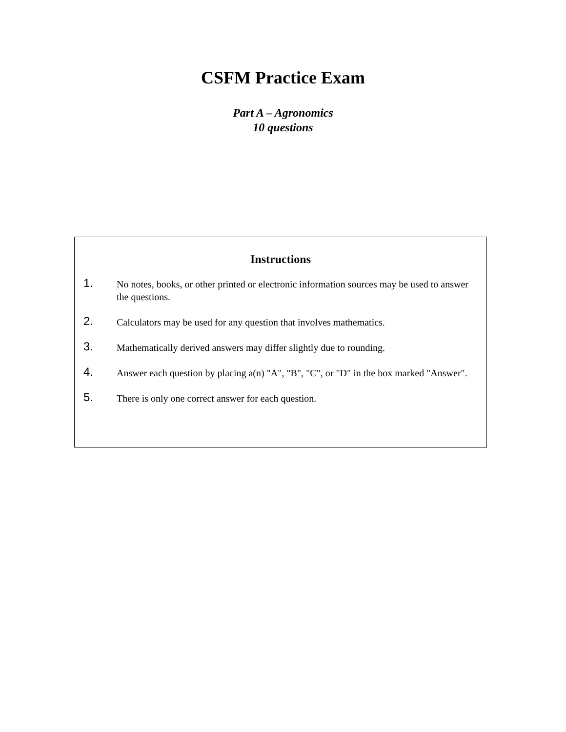CSFM Practice Exam
Part A – Agronomics
10 questions
Instructions
1.
No notes, books, or other printed or electronic information sources may be used to answer the questions.
2.
Calculators may be used for any question that involves mathematics.
3.
Mathematically derived answers may differ slightly due to rounding.
4.
Answer each question by placing a(n) "A", "B", "C", or "D" in the box marked "Answer".
5.
There is only one correct answer for each question.